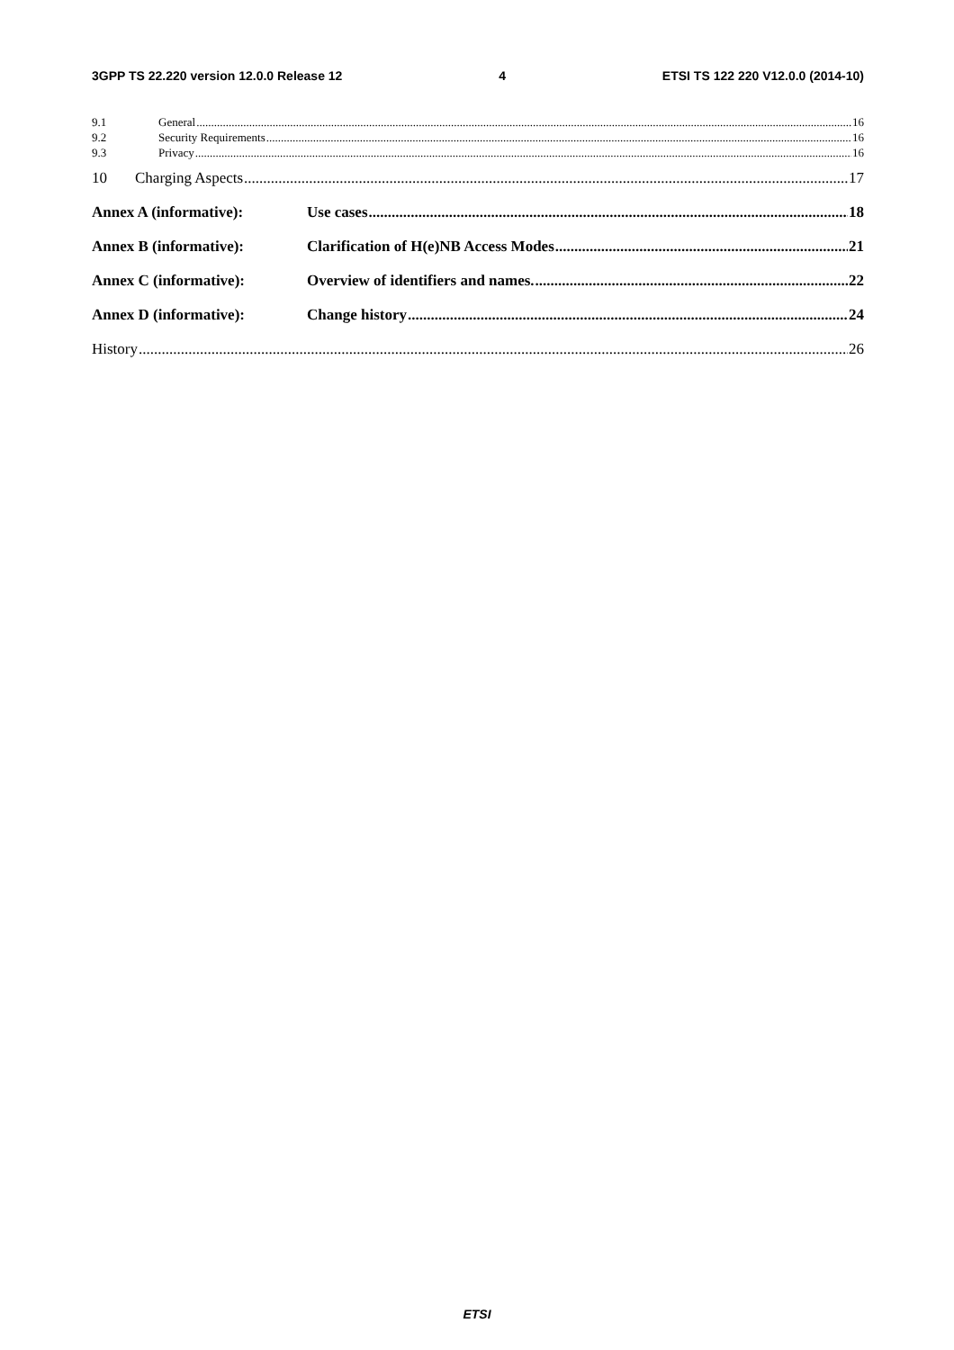3GPP TS 22.220 version 12.0.0 Release 12 4 ETSI TS 122 220 V12.0.0 (2014-10)
9.1 General 16
9.2 Security Requirements 16
9.3 Privacy 16
10 Charging Aspects 17
Annex A (informative): Use cases 18
Annex B (informative): Clarification of H(e)NB Access Modes 21
Annex C (informative): Overview of identifiers and names. 22
Annex D (informative): Change history 24
History 26
ETSI